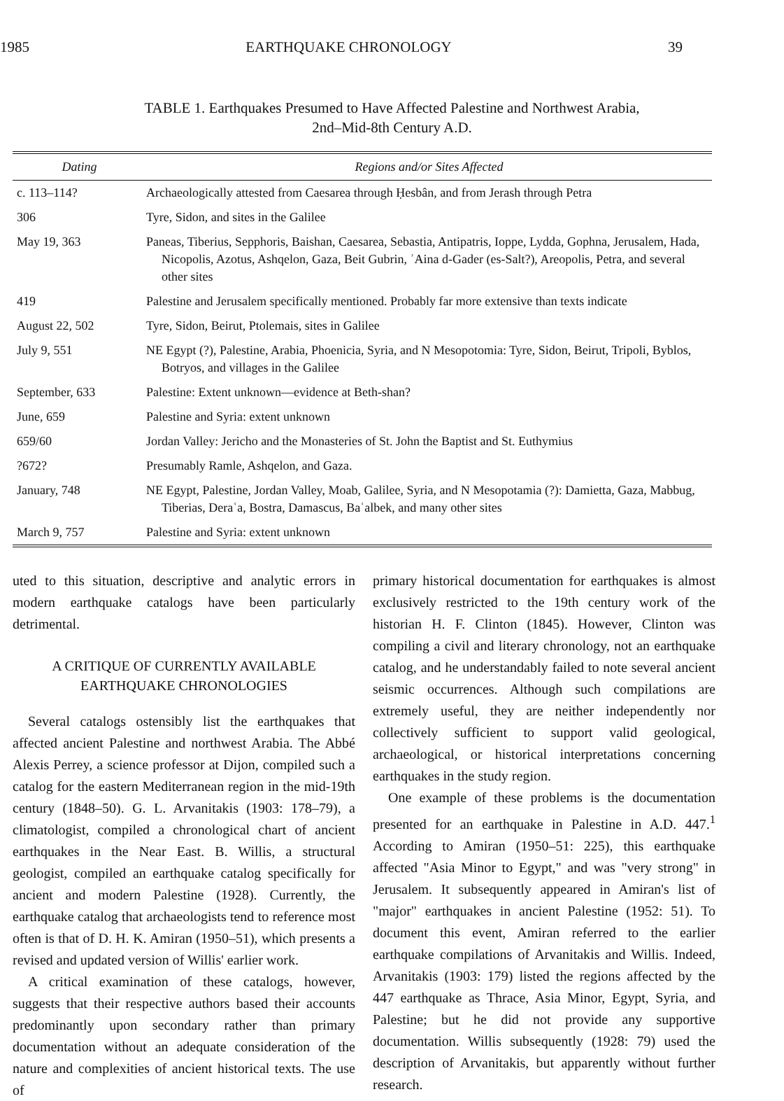1985 EARTHQUAKE CHRONOLOGY 39
TABLE 1. Earthquakes Presumed to Have Affected Palestine and Northwest Arabia,
2nd–Mid-8th Century A.D.
| Dating | Regions and/or Sites Affected |
| --- | --- |
| c. 113–114? | Archaeologically attested from Caesarea through Ḥesbân, and from Jerash through Petra |
| 306 | Tyre, Sidon, and sites in the Galilee |
| May 19, 363 | Paneas, Tiberius, Sepphoris, Baishan, Caesarea, Sebastia, Antipatris, Ioppe, Lydda, Gophna, Jerusalem, Hada, Nicopolis, Azotus, Ashqelon, Gaza, Beit Gubrin, ʾAina d-Gader (es-Salt?), Areopolis, Petra, and several other sites |
| 419 | Palestine and Jerusalem specifically mentioned. Probably far more extensive than texts indicate |
| August 22, 502 | Tyre, Sidon, Beirut, Ptolemais, sites in Galilee |
| July 9, 551 | NE Egypt (?), Palestine, Arabia, Phoenicia, Syria, and N Mesopotomia: Tyre, Sidon, Beirut, Tripoli, Byblos, Botryos, and villages in the Galilee |
| September, 633 | Palestine: Extent unknown—evidence at Beth-shan? |
| June, 659 | Palestine and Syria: extent unknown |
| 659/60 | Jordan Valley: Jericho and the Monasteries of St. John the Baptist and St. Euthymius |
| ?672? | Presumably Ramle, Ashqelon, and Gaza. |
| January, 748 | NE Egypt, Palestine, Jordan Valley, Moab, Galilee, Syria, and N Mesopotamia (?): Damietta, Gaza, Mabbug, Tiberias, Deraʿa, Bostra, Damascus, Baʿalbek, and many other sites |
| March 9, 757 | Palestine and Syria: extent unknown |
uted to this situation, descriptive and analytic errors in modern earthquake catalogs have been particularly detrimental.
A CRITIQUE OF CURRENTLY AVAILABLE
EARTHQUAKE CHRONOLOGIES
Several catalogs ostensibly list the earthquakes that affected ancient Palestine and northwest Arabia. The Abbé Alexis Perrey, a science professor at Dijon, compiled such a catalog for the eastern Mediterranean region in the mid-19th century (1848–50). G. L. Arvanitakis (1903: 178–79), a climatologist, compiled a chronological chart of ancient earthquakes in the Near East. B. Willis, a structural geologist, compiled an earthquake catalog specifically for ancient and modern Palestine (1928). Currently, the earthquake catalog that archaeologists tend to reference most often is that of D. H. K. Amiran (1950–51), which presents a revised and updated version of Willis' earlier work.
A critical examination of these catalogs, however, suggests that their respective authors based their accounts predominantly upon secondary rather than primary documentation without an adequate consideration of the nature and complexities of ancient historical texts. The use of
primary historical documentation for earthquakes is almost exclusively restricted to the 19th century work of the historian H. F. Clinton (1845). However, Clinton was compiling a civil and literary chronology, not an earthquake catalog, and he understandably failed to note several ancient seismic occurrences. Although such compilations are extremely useful, they are neither independently nor collectively sufficient to support valid geological, archaeological, or historical interpretations concerning earthquakes in the study region.
One example of these problems is the documentation presented for an earthquake in Palestine in A.D. 447.<sup>1</sup> According to Amiran (1950–51: 225), this earthquake affected "Asia Minor to Egypt," and was "very strong" in Jerusalem. It subsequently appeared in Amiran's list of "major" earthquakes in ancient Palestine (1952: 51). To document this event, Amiran referred to the earlier earthquake compilations of Arvanitakis and Willis. Indeed, Arvanitakis (1903: 179) listed the regions affected by the 447 earthquake as Thrace, Asia Minor, Egypt, Syria, and Palestine; but he did not provide any supportive documentation. Willis subsequently (1928: 79) used the description of Arvanitakis, but apparently without further research.